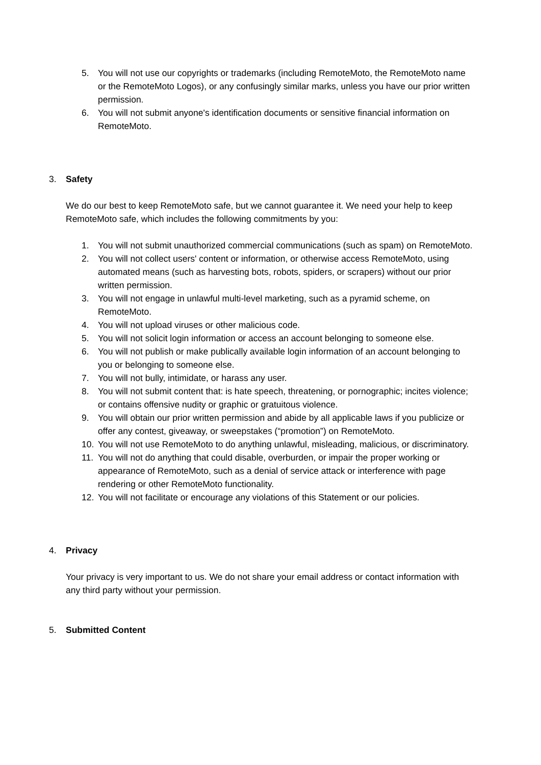5. You will not use our copyrights or trademarks (including RemoteMoto, the RemoteMoto name or the RemoteMoto Logos), or any confusingly similar marks, unless you have our prior written permission.
6. You will not submit anyone's identification documents or sensitive financial information on RemoteMoto.
3. Safety
We do our best to keep RemoteMoto safe, but we cannot guarantee it. We need your help to keep RemoteMoto safe, which includes the following commitments by you:
1. You will not submit unauthorized commercial communications (such as spam) on RemoteMoto.
2. You will not collect users' content or information, or otherwise access RemoteMoto, using automated means (such as harvesting bots, robots, spiders, or scrapers) without our prior written permission.
3. You will not engage in unlawful multi-level marketing, such as a pyramid scheme, on RemoteMoto.
4. You will not upload viruses or other malicious code.
5. You will not solicit login information or access an account belonging to someone else.
6. You will not publish or make publically available login information of an account belonging to you or belonging to someone else.
7. You will not bully, intimidate, or harass any user.
8. You will not submit content that: is hate speech, threatening, or pornographic; incites violence; or contains offensive nudity or graphic or gratuitous violence.
9. You will obtain our prior written permission and abide by all applicable laws if you publicize or offer any contest, giveaway, or sweepstakes (“promotion”) on RemoteMoto.
10. You will not use RemoteMoto to do anything unlawful, misleading, malicious, or discriminatory.
11. You will not do anything that could disable, overburden, or impair the proper working or appearance of RemoteMoto, such as a denial of service attack or interference with page rendering or other RemoteMoto functionality.
12. You will not facilitate or encourage any violations of this Statement or our policies.
4. Privacy
Your privacy is very important to us. We do not share your email address or contact information with any third party without your permission.
5. Submitted Content